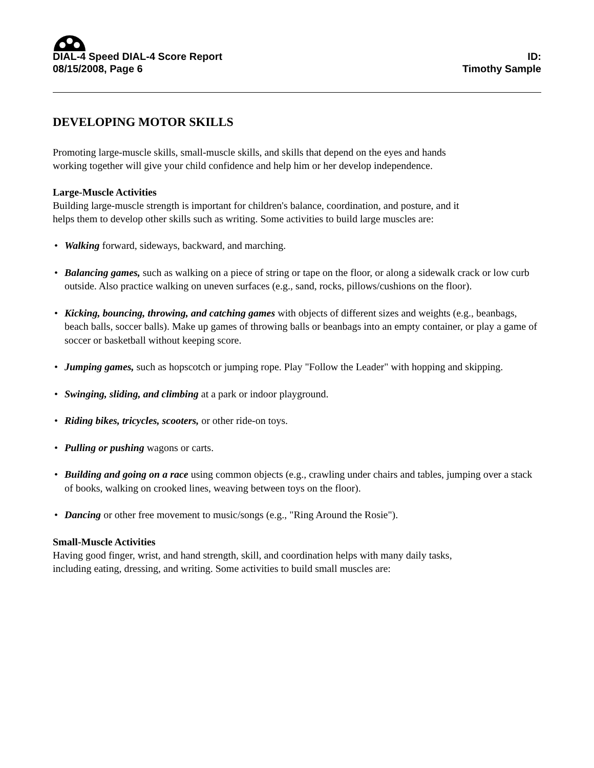DIAL-4 Speed DIAL-4 Score Report
08/15/2008, Page 6
ID:
Timothy Sample
DEVELOPING MOTOR SKILLS
Promoting large-muscle skills, small-muscle skills, and skills that depend on the eyes and hands
working together will give your child confidence and help him or her develop independence.
Large-Muscle Activities
Building large-muscle strength is important for children's balance, coordination, and posture, and it
helps them to develop other skills such as writing. Some activities to build large muscles are:
• Walking forward, sideways, backward, and marching.
• Balancing games, such as walking on a piece of string or tape on the floor, or along a sidewalk crack or low curb outside. Also practice walking on uneven surfaces (e.g., sand, rocks, pillows/cushions on the floor).
• Kicking, bouncing, throwing, and catching games with objects of different sizes and weights (e.g., beanbags, beach balls, soccer balls). Make up games of throwing balls or beanbags into an empty container, or play a game of soccer or basketball without keeping score.
• Jumping games, such as hopscotch or jumping rope. Play "Follow the Leader" with hopping and skipping.
• Swinging, sliding, and climbing at a park or indoor playground.
• Riding bikes, tricycles, scooters, or other ride-on toys.
• Pulling or pushing wagons or carts.
• Building and going on a race using common objects (e.g., crawling under chairs and tables, jumping over a stack of books, walking on crooked lines, weaving between toys on the floor).
• Dancing or other free movement to music/songs (e.g., "Ring Around the Rosie").
Small-Muscle Activities
Having good finger, wrist, and hand strength, skill, and coordination helps with many daily tasks,
including eating, dressing, and writing. Some activities to build small muscles are: